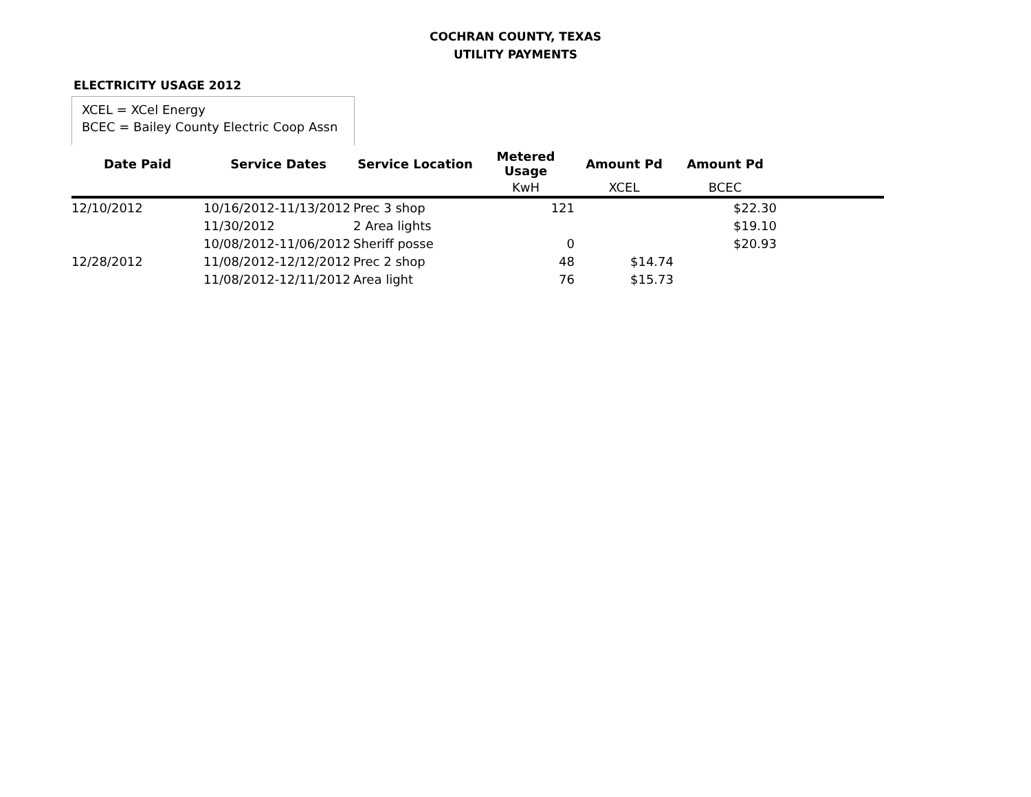COCHRAN COUNTY, TEXAS
UTILITY PAYMENTS
ELECTRICITY USAGE 2012
XCEL = XCel Energy
BCEC = Bailey County Electric Coop Assn
| Date Paid | Service Dates | Service Location | Metered Usage | Amount Pd | Amount Pd | |
| --- | --- | --- | --- | --- | --- | --- |
| | | | KwH | XCEL | BCEC | |
| 12/10/2012 | 10/16/2012-11/13/2012 | Prec 3 shop | 121 | | $22.30 | |
| | 11/30/2012 | 2 Area lights | | | $19.10 | |
| | 10/08/2012-11/06/2012 | Sheriff posse | 0 | | $20.93 | |
| 12/28/2012 | 11/08/2012-12/12/2012 | Prec 2 shop | 48 | $14.74 | | |
| | 11/08/2012-12/11/2012 | Area light | 76 | $15.73 | | |